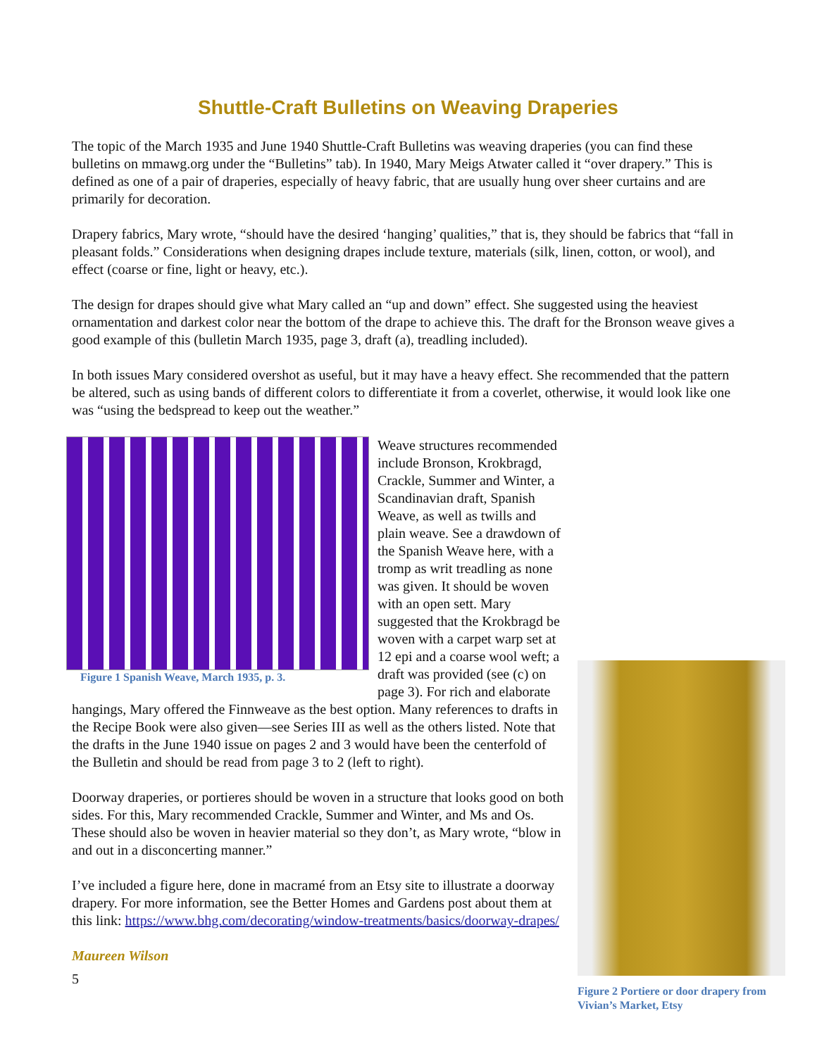Shuttle-Craft Bulletins on Weaving Draperies
The topic of the March 1935 and June 1940 Shuttle-Craft Bulletins was weaving draperies (you can find these bulletins on mmawg.org under the “Bulletins” tab). In 1940, Mary Meigs Atwater called it “over drapery.” This is defined as one of a pair of draperies, especially of heavy fabric, that are usually hung over sheer curtains and are primarily for decoration.
Drapery fabrics, Mary wrote, “should have the desired ‘hanging’ qualities,” that is, they should be fabrics that “fall in pleasant folds.” Considerations when designing drapes include texture, materials (silk, linen, cotton, or wool), and effect (coarse or fine, light or heavy, etc.).
The design for drapes should give what Mary called an “up and down” effect. She suggested using the heaviest ornamentation and darkest color near the bottom of the drape to achieve this. The draft for the Bronson weave gives a good example of this (bulletin March 1935, page 3, draft (a), treadling included).
In both issues Mary considered overshot as useful, but it may have a heavy effect. She recommended that the pattern be altered, such as using bands of different colors to differentiate it from a coverlet, otherwise, it would look like one was “using the bedspread to keep out the weather.”
Figure 1 Spanish Weave, March 1935, p. 3.
Weave structures recommended include Bronson, Krokbragd, Crackle, Summer and Winter, a Scandinavian draft, Spanish Weave, as well as twills and plain weave. See a drawdown of the Spanish Weave here, with a tromp as writ treadling as none was given. It should be woven with an open sett. Mary suggested that the Krokbragd be woven with a carpet warp set at 12 epi and a coarse wool weft; a draft was provided (see (c) on page 3). For rich and elaborate hangings, Mary offered the Finnweave as the best option. Many references to drafts in the Recipe Book were also given—see Series III as well as the others listed. Note that the drafts in the June 1940 issue on pages 2 and 3 would have been the centerfold of the Bulletin and should be read from page 3 to 2 (left to right).
Doorway draperies, or portieres should be woven in a structure that looks good on both sides. For this, Mary recommended Crackle, Summer and Winter, and Ms and Os. These should also be woven in heavier material so they don’t, as Mary wrote, “blow in and out in a disconcerting manner.”
I’ve included a figure here, done in macramé from an Etsy site to illustrate a doorway drapery. For more information, see the Better Homes and Gardens post about them at this link: https://www.bhg.com/decorating/window-treatments/basics/doorway-drapes/
Maureen Wilson
Figure 2 Portiere or door drapery from Vivian’s Market, Etsy
5